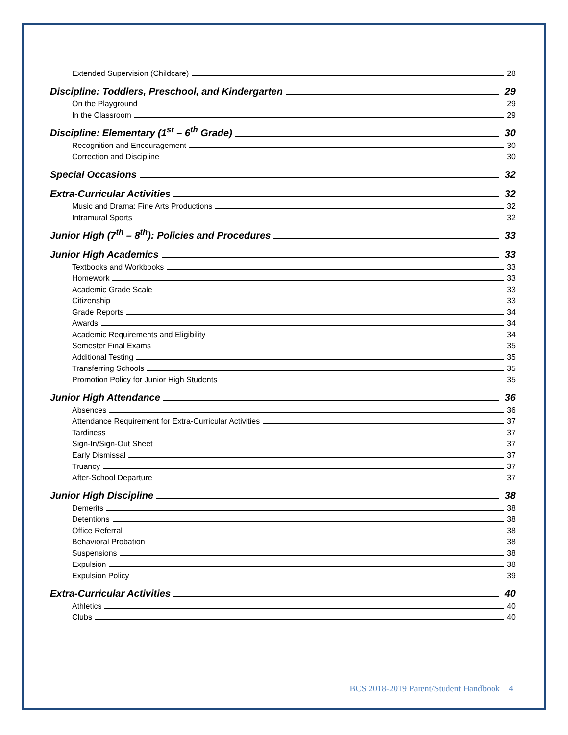Extended Supervision (Childcare) 28
Discipline: Toddlers, Preschool, and Kindergarten 29
On the Playground 29
In the Classroom 29
Discipline: Elementary (1<sup>st</sup> – 6<sup>th</sup> Grade) 30
Recognition and Encouragement 30
Correction and Discipline 30
Special Occasions 32
Extra-Curricular Activities 32
Music and Drama: Fine Arts Productions 32
Intramural Sports 32
Junior High (7<sup>th</sup> – 8<sup>th</sup>): Policies and Procedures 33
Junior High Academics 33
Textbooks and Workbooks 33
Homework 33
Academic Grade Scale 33
Citizenship 33
Grade Reports 34
Awards 34
Academic Requirements and Eligibility 34
Semester Final Exams 35
Additional Testing 35
Transferring Schools 35
Promotion Policy for Junior High Students 35
Junior High Attendance 36
Absences 36
Attendance Requirement for Extra-Curricular Activities 37
Tardiness 37
Sign-In/Sign-Out Sheet 37
Early Dismissal 37
Truancy 37
After-School Departure 37
Junior High Discipline 38
Demerits 38
Detentions 38
Office Referral 38
Behavioral Probation 38
Suspensions 38
Expulsion 38
Expulsion Policy 39
Extra-Curricular Activities 40
Athletics 40
Clubs 40
BCS 2018-2019 Parent/Student Handbook 4